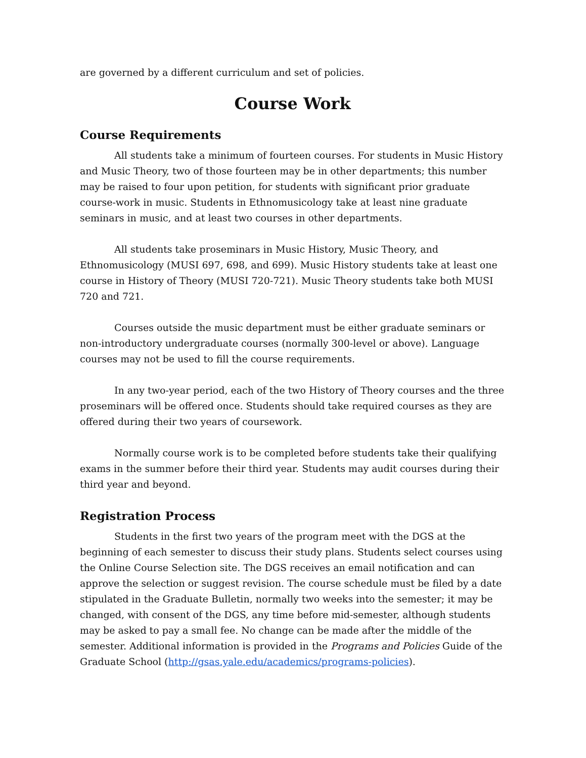are governed by a different curriculum and set of policies.
Course Work
Course Requirements
All students take a minimum of fourteen courses. For students in Music History and Music Theory, two of those fourteen may be in other departments; this number may be raised to four upon petition, for students with significant prior graduate course-work in music. Students in Ethnomusicology take at least nine graduate seminars in music, and at least two courses in other departments.
All students take proseminars in Music History, Music Theory, and Ethnomusicology (MUSI 697, 698, and 699). Music History students take at least one course in History of Theory (MUSI 720-721). Music Theory students take both MUSI 720 and 721.
Courses outside the music department must be either graduate seminars or non-introductory undergraduate courses (normally 300-level or above). Language courses may not be used to fill the course requirements.
In any two-year period, each of the two History of Theory courses and the three proseminars will be offered once. Students should take required courses as they are offered during their two years of coursework.
Normally course work is to be completed before students take their qualifying exams in the summer before their third year. Students may audit courses during their third year and beyond.
Registration Process
Students in the first two years of the program meet with the DGS at the beginning of each semester to discuss their study plans. Students select courses using the Online Course Selection site. The DGS receives an email notification and can approve the selection or suggest revision. The course schedule must be filed by a date stipulated in the Graduate Bulletin, normally two weeks into the semester; it may be changed, with consent of the DGS, any time before mid-semester, although students may be asked to pay a small fee. No change can be made after the middle of the semester. Additional information is provided in the Programs and Policies Guide of the Graduate School (http://gsas.yale.edu/academics/programs-policies).